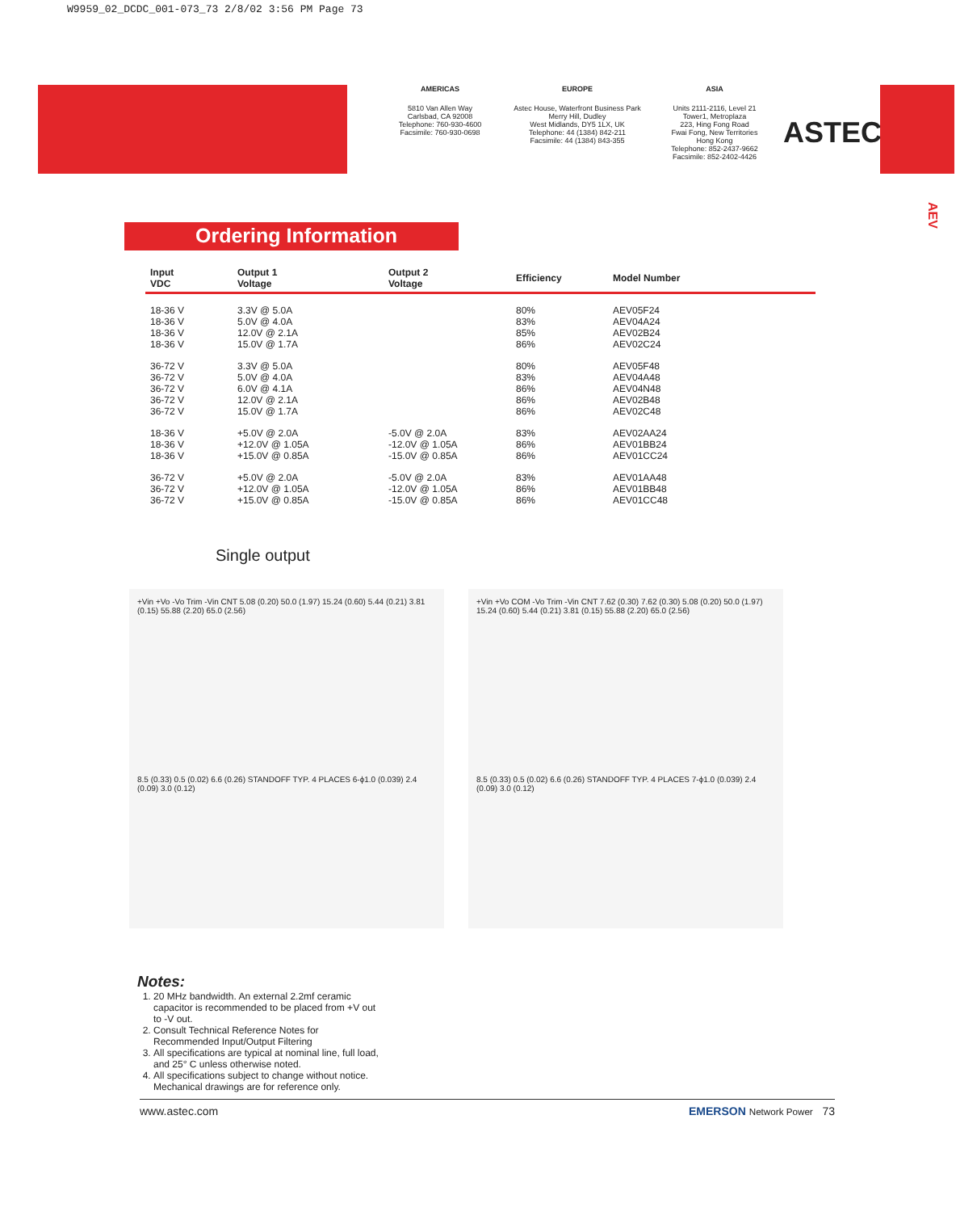W9959_02_DCDC_001-073_73 2/8/02 3:56 PM Page 73
AMERICAS
5810 Van Allen Way
Carlsbad, CA 92008
Telephone: 760-930-4600
Facsimile: 760-930-0698
EUROPE
Astec House, Waterfront Business Park
Merry Hill, Dudley
West Midlands, DY5 1LX, UK
Telephone: 44 (1384) 842-211
Facsimile: 44 (1384) 843-355
ASIA
Units 2111-2116, Level 21
Tower1, Metroplaza
223, Hing Fong Road
Fwai Fong, New Territories
Hong Kong
Telephone: 852-2437-9662
Facsimile: 852-2402-4426
ASTEC
AEV
Ordering Information
| Input VDC | Output 1 Voltage | Output 2 Voltage | Efficiency | Model Number |
| --- | --- | --- | --- | --- |
| 18-36 V | 3.3V @ 5.0A | | 80% | AEV05F24 |
| 18-36 V | 5.0V @ 4.0A | | 83% | AEV04A24 |
| 18-36 V | 12.0V @ 2.1A | | 85% | AEV02B24 |
| 18-36 V | 15.0V @ 1.7A | | 86% | AEV02C24 |
| 36-72 V | 3.3V @ 5.0A | | 80% | AEV05F48 |
| 36-72 V | 5.0V @ 4.0A | | 83% | AEV04A48 |
| 36-72 V | 6.0V @ 4.1A | | 86% | AEV04N48 |
| 36-72 V | 12.0V @ 2.1A | | 86% | AEV02B48 |
| 36-72 V | 15.0V @ 1.7A | | 86% | AEV02C48 |
| 18-36 V | +5.0V @ 2.0A | -5.0V @ 2.0A | 83% | AEV02AA24 |
| 18-36 V | +12.0V @ 1.05A | -12.0V @ 1.05A | 86% | AEV01BB24 |
| 18-36 V | +15.0V @ 0.85A | -15.0V @ 0.85A | 86% | AEV01CC24 |
| 36-72 V | +5.0V @ 2.0A | -5.0V @ 2.0A | 83% | AEV01AA48 |
| 36-72 V | +12.0V @ 1.05A | -12.0V @ 1.05A | 86% | AEV01BB48 |
| 36-72 V | +15.0V @ 0.85A | -15.0V @ 0.85A | 86% | AEV01CC48 |
Single output
+Vin +Vo -Vo Trim -Vin CNT 5.08 (0.20) 50.0 (1.97) 15.24 (0.60) 5.44 (0.21) 3.81 (0.15) 55.88 (2.20) 65.0 (2.56)
8.5 (0.33) 0.5 (0.02) 6.6 (0.26) STANDOFF TYP. 4 PLACES 6-ϕ1.0 (0.039) 2.4 (0.09) 3.0 (0.12)
+Vin +Vo COM -Vo Trim -Vin CNT 7.62 (0.30) 7.62 (0.30) 5.08 (0.20) 50.0 (1.97) 15.24 (0.60) 5.44 (0.21) 3.81 (0.15) 55.88 (2.20) 65.0 (2.56)
8.5 (0.33) 0.5 (0.02) 6.6 (0.26) STANDOFF TYP. 4 PLACES 7-ϕ1.0 (0.039) 2.4 (0.09) 3.0 (0.12)
Notes:
1. 20 MHz bandwidth. An external 2.2mf ceramic capacitor is recommended to be placed from +V out to -V out.
2. Consult Technical Reference Notes for Recommended Input/Output Filtering
3. All specifications are typical at nominal line, full load, and 25° C unless otherwise noted.
4. All specifications subject to change without notice. Mechanical drawings are for reference only.
www.astec.com EMERSON Network Power 73